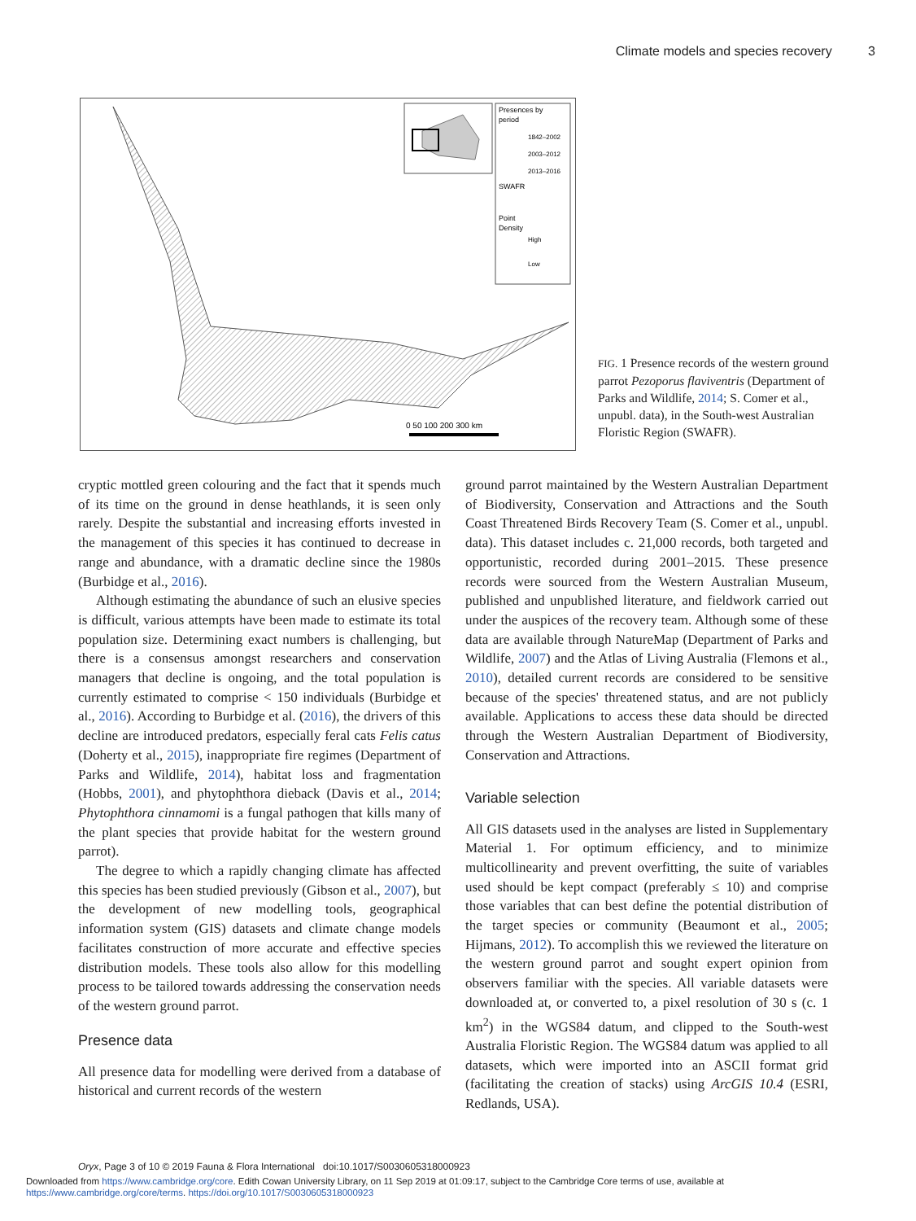Climate models and species recovery 3
Presences by
period
1842–2002
2003–2012
2013–2016
SWAFR
Point
Density
High
Low
0 50 100 200 300 km
FIG. 1 Presence records of the western ground parrot Pezoporus flaviventris (Department of Parks and Wildlife, 2014; S. Comer et al., unpubl. data), in the South-west Australian Floristic Region (SWAFR).
cryptic mottled green colouring and the fact that it spends much of its time on the ground in dense heathlands, it is seen only rarely. Despite the substantial and increasing efforts invested in the management of this species it has continued to decrease in range and abundance, with a dramatic decline since the 1980s (Burbidge et al., 2016).
Although estimating the abundance of such an elusive species is difficult, various attempts have been made to estimate its total population size. Determining exact numbers is challenging, but there is a consensus amongst researchers and conservation managers that decline is ongoing, and the total population is currently estimated to comprise < 150 individuals (Burbidge et al., 2016). According to Burbidge et al. (2016), the drivers of this decline are introduced predators, especially feral cats Felis catus (Doherty et al., 2015), inappropriate fire regimes (Department of Parks and Wildlife, 2014), habitat loss and fragmentation (Hobbs, 2001), and phytophthora dieback (Davis et al., 2014; Phytophthora cinnamomi is a fungal pathogen that kills many of the plant species that provide habitat for the western ground parrot).
The degree to which a rapidly changing climate has affected this species has been studied previously (Gibson et al., 2007), but the development of new modelling tools, geographical information system (GIS) datasets and climate change models facilitates construction of more accurate and effective species distribution models. These tools also allow for this modelling process to be tailored towards addressing the conservation needs of the western ground parrot.
Presence data
All presence data for modelling were derived from a database of historical and current records of the western
ground parrot maintained by the Western Australian Department of Biodiversity, Conservation and Attractions and the South Coast Threatened Birds Recovery Team (S. Comer et al., unpubl. data). This dataset includes c. 21,000 records, both targeted and opportunistic, recorded during 2001–2015. These presence records were sourced from the Western Australian Museum, published and unpublished literature, and fieldwork carried out under the auspices of the recovery team. Although some of these data are available through NatureMap (Department of Parks and Wildlife, 2007) and the Atlas of Living Australia (Flemons et al., 2010), detailed current records are considered to be sensitive because of the species' threatened status, and are not publicly available. Applications to access these data should be directed through the Western Australian Department of Biodiversity, Conservation and Attractions.
Variable selection
All GIS datasets used in the analyses are listed in Supplementary Material 1. For optimum efficiency, and to minimize multicollinearity and prevent overfitting, the suite of variables used should be kept compact (preferably ≤ 10) and comprise those variables that can best define the potential distribution of the target species or community (Beaumont et al., 2005; Hijmans, 2012). To accomplish this we reviewed the literature on the western ground parrot and sought expert opinion from observers familiar with the species. All variable datasets were downloaded at, or converted to, a pixel resolution of 30 s (c. 1 km<sup>2</sup>) in the WGS84 datum, and clipped to the South-west Australia Floristic Region. The WGS84 datum was applied to all datasets, which were imported into an ASCII format grid (facilitating the creation of stacks) using ArcGIS 10.4 (ESRI, Redlands, USA).
Oryx, Page 3 of 10 © 2019 Fauna & Flora International doi:10.1017/S0030605318000923
Downloaded from https://www.cambridge.org/core. Edith Cowan University Library, on 11 Sep 2019 at 01:09:17, subject to the Cambridge Core terms of use, available at https://www.cambridge.org/core/terms. https://doi.org/10.1017/S0030605318000923